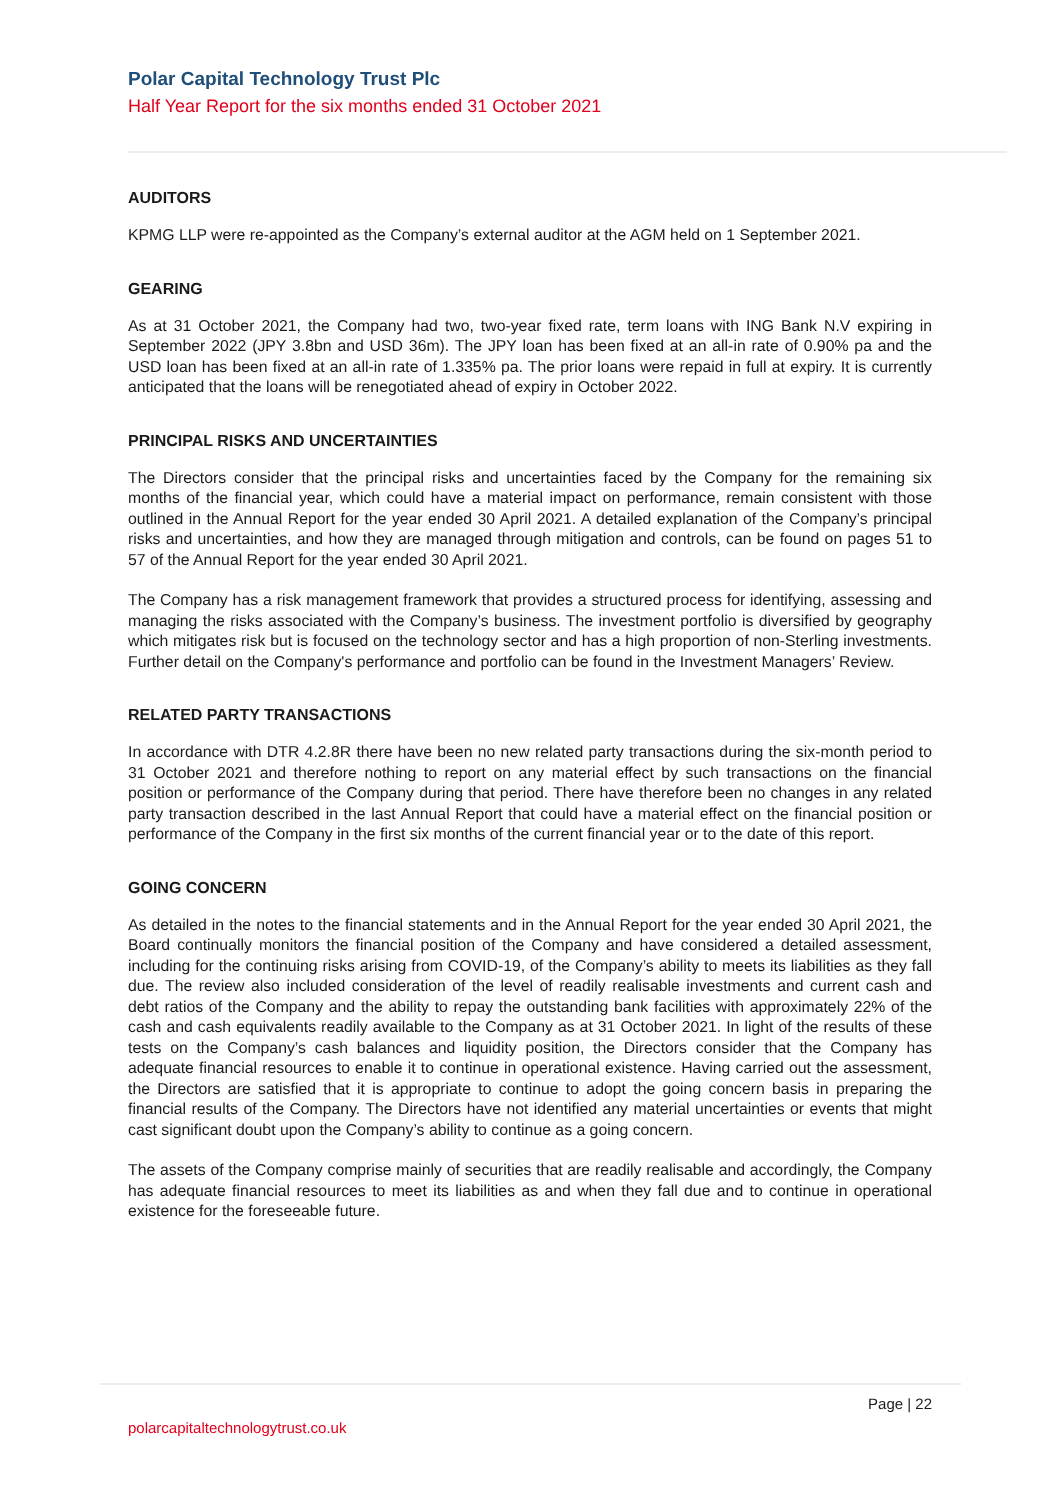Polar Capital Technology Trust Plc
Half Year Report for the six months ended 31 October 2021
AUDITORS
KPMG LLP were re-appointed as the Company’s external auditor at the AGM held on 1 September 2021.
GEARING
As at 31 October 2021, the Company had two, two-year fixed rate, term loans with ING Bank N.V expiring in September 2022 (JPY 3.8bn and USD 36m). The JPY loan has been fixed at an all-in rate of 0.90% pa and the USD loan has been fixed at an all-in rate of 1.335% pa. The prior loans were repaid in full at expiry. It is currently anticipated that the loans will be renegotiated ahead of expiry in October 2022.
PRINCIPAL RISKS AND UNCERTAINTIES
The Directors consider that the principal risks and uncertainties faced by the Company for the remaining six months of the financial year, which could have a material impact on performance, remain consistent with those outlined in the Annual Report for the year ended 30 April 2021. A detailed explanation of the Company’s principal risks and uncertainties, and how they are managed through mitigation and controls, can be found on pages 51 to 57 of the Annual Report for the year ended 30 April 2021.
The Company has a risk management framework that provides a structured process for identifying, assessing and managing the risks associated with the Company’s business. The investment portfolio is diversified by geography which mitigates risk but is focused on the technology sector and has a high proportion of non-Sterling investments. Further detail on the Company's performance and portfolio can be found in the Investment Managers’ Review.
RELATED PARTY TRANSACTIONS
In accordance with DTR 4.2.8R there have been no new related party transactions during the six-month period to 31 October 2021 and therefore nothing to report on any material effect by such transactions on the financial position or performance of the Company during that period. There have therefore been no changes in any related party transaction described in the last Annual Report that could have a material effect on the financial position or performance of the Company in the first six months of the current financial year or to the date of this report.
GOING CONCERN
As detailed in the notes to the financial statements and in the Annual Report for the year ended 30 April 2021, the Board continually monitors the financial position of the Company and have considered a detailed assessment, including for the continuing risks arising from COVID-19, of the Company’s ability to meets its liabilities as they fall due. The review also included consideration of the level of readily realisable investments and current cash and debt ratios of the Company and the ability to repay the outstanding bank facilities with approximately 22% of the cash and cash equivalents readily available to the Company as at 31 October 2021. In light of the results of these tests on the Company’s cash balances and liquidity position, the Directors consider that the Company has adequate financial resources to enable it to continue in operational existence. Having carried out the assessment, the Directors are satisfied that it is appropriate to continue to adopt the going concern basis in preparing the financial results of the Company. The Directors have not identified any material uncertainties or events that might cast significant doubt upon the Company’s ability to continue as a going concern.
The assets of the Company comprise mainly of securities that are readily realisable and accordingly, the Company has adequate financial resources to meet its liabilities as and when they fall due and to continue in operational existence for the foreseeable future.
Page | 22
polarcapitaltechnologytrust.co.uk